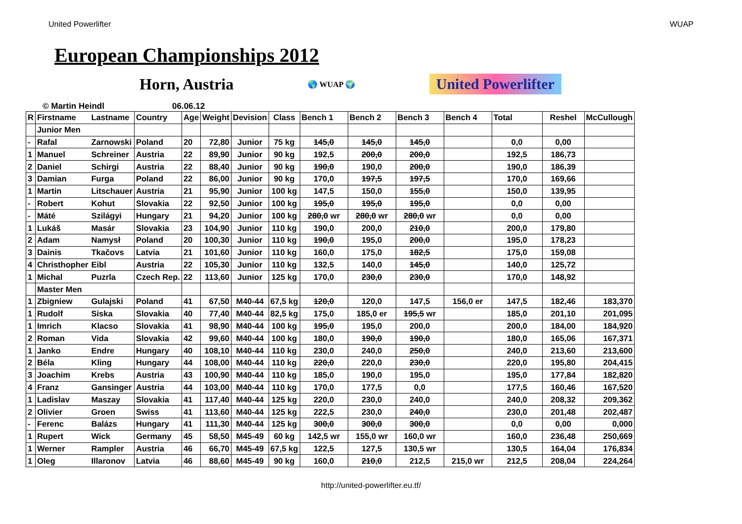United Powerlifter WUAP
European Championships 2012
Horn, Austria
🌎 WUAP 🌍 United Powerlifter
© Martin Heindl 06.06.12
| R | Firstname | Lastname | Country | Age | Weight | Devision | Class | Bench 1 | Bench 2 | Bench 3 | Bench 4 | Total | Reshel | McCullough |
| --- | --- | --- | --- | --- | --- | --- | --- | --- | --- | --- | --- | --- | --- | --- |
| | Junior Men | | | | | | | | | | | | | |
| - | Rafal | Zarnowski | Poland | 20 | 72,80 | Junior | 75 kg | 145,0 | 145,0 | 145,0 | | 0,0 | 0,00 | |
| 1 | Manuel | Schreiner | Austria | 22 | 89,90 | Junior | 90 kg | 192,5 | 200,0 | 200,0 | | 192,5 | 186,73 | |
| 2 | Daniel | Schirgi | Austria | 22 | 88,40 | Junior | 90 kg | 190,0 | 190,0 | 200,0 | | 190,0 | 186,39 | |
| 3 | Damian | Furga | Poland | 22 | 86,00 | Junior | 90 kg | 170,0 | 197,5 | 197,5 | | 170,0 | 169,66 | |
| 1 | Martin | Litschauer | Austria | 21 | 95,90 | Junior | 100 kg | 147,5 | 150,0 | 155,0 | | 150,0 | 139,95 | |
| - | Robert | Kohut | Slovakia | 22 | 92,50 | Junior | 100 kg | 195,0 | 195,0 | 195,0 | | 0,0 | 0,00 | |
| - | Máté | Szilágyi | Hungary | 21 | 94,20 | Junior | 100 kg | 280,0 wr | 280,0 wr | 280,0 wr | | 0,0 | 0,00 | |
| 1 | Lukáš | Masár | Slovakia | 23 | 104,90 | Junior | 110 kg | 190,0 | 200,0 | 210,0 | | 200,0 | 179,80 | |
| 2 | Adam | Namysł | Poland | 20 | 100,30 | Junior | 110 kg | 190,0 | 195,0 | 200,0 | | 195,0 | 178,23 | |
| 3 | Dainis | Tkačovs | Latvia | 21 | 101,60 | Junior | 110 kg | 160,0 | 175,0 | 182,5 | | 175,0 | 159,08 | |
| 4 | Christhopher | Eibl | Austria | 22 | 105,30 | Junior | 110 kg | 132,5 | 140,0 | 145,0 | | 140,0 | 125,72 | |
| 1 | Michal | Puzrla | Czech Rep. | 22 | 113,60 | Junior | 125 kg | 170,0 | 230,0 | 230,0 | | 170,0 | 148,92 | |
| | Master Men | | | | | | | | | | | | | |
| 1 | Zbigniew | Gulajski | Poland | 41 | 67,50 | M40-44 | 67,5 kg | 120,0 | 120,0 | 147,5 | 156,0 er | 147,5 | 182,46 | 183,370 |
| 1 | Rudolf | Siska | Slovakia | 40 | 77,40 | M40-44 | 82,5 kg | 175,0 | 185,0 er | 195,5 wr | | 185,0 | 201,10 | 201,095 |
| 1 | Imrich | Klacso | Slovakia | 41 | 98,90 | M40-44 | 100 kg | 195,0 | 195,0 | 200,0 | | 200,0 | 184,00 | 184,920 |
| 2 | Roman | Vida | Slovakia | 42 | 99,60 | M40-44 | 100 kg | 180,0 | 190,0 | 190,0 | | 180,0 | 165,06 | 167,371 |
| 1 | Janko | Endre | Hungary | 40 | 108,10 | M40-44 | 110 kg | 230,0 | 240,0 | 250,0 | | 240,0 | 213,60 | 213,600 |
| 2 | Béla | Kling | Hungary | 44 | 108,00 | M40-44 | 110 kg | 220,0 | 220,0 | 230,0 | | 220,0 | 195,80 | 204,415 |
| 3 | Joachim | Krebs | Austria | 43 | 100,90 | M40-44 | 110 kg | 185,0 | 190,0 | 195,0 | | 195,0 | 177,84 | 182,820 |
| 4 | Franz | Gansinger | Austria | 44 | 103,00 | M40-44 | 110 kg | 170,0 | 177,5 | 0,0 | | 177,5 | 160,46 | 167,520 |
| 1 | Ladislav | Maszay | Slovakia | 41 | 117,40 | M40-44 | 125 kg | 220,0 | 230,0 | 240,0 | | 240,0 | 208,32 | 209,362 |
| 2 | Olivier | Groen | Swiss | 41 | 113,60 | M40-44 | 125 kg | 222,5 | 230,0 | 240,0 | | 230,0 | 201,48 | 202,487 |
| - | Ferenc | Balázs | Hungary | 41 | 111,30 | M40-44 | 125 kg | 300,0 | 300,0 | 300,0 | | 0,0 | 0,00 | 0,000 |
| 1 | Rupert | Wick | Germany | 45 | 58,50 | M45-49 | 60 kg | 142,5 wr | 155,0 wr | 160,0 wr | | 160,0 | 236,48 | 250,669 |
| 1 | Werner | Rampler | Austria | 46 | 66,70 | M45-49 | 67,5 kg | 122,5 | 127,5 | 130,5 wr | | 130,5 | 164,04 | 176,834 |
| 1 | Oleg | Illaronov | Latvia | 46 | 88,60 | M45-49 | 90 kg | 160,0 | 210,0 | 212,5 | 215,0 wr | 212,5 | 208,04 | 224,264 |
http://united-powerlifter.eu.tf/